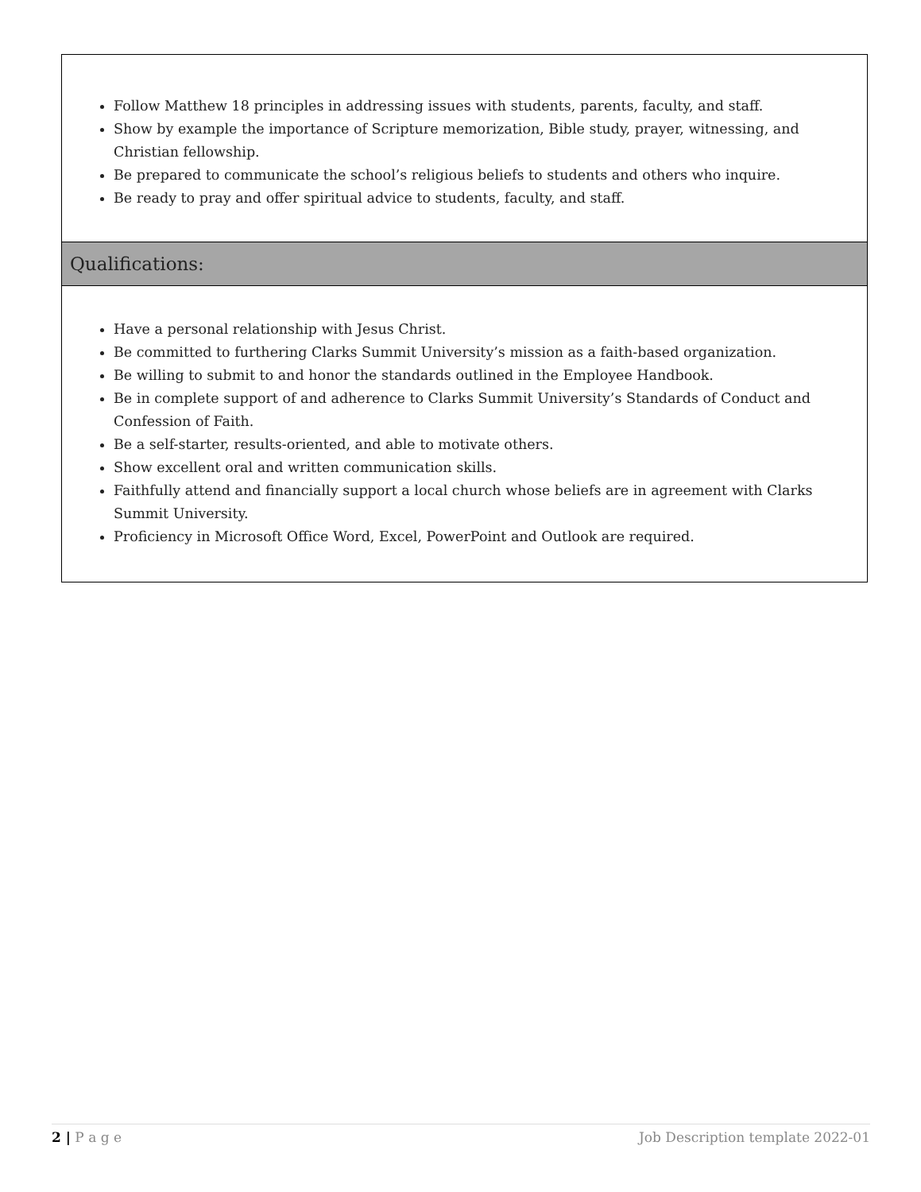| Follow Matthew 18 principles in addressing issues with students, parents, faculty, and staff. Show by example the importance of Scripture memorization, Bible study, prayer, witnessing, and Christian fellowship. Be prepared to communicate the school’s religious beliefs to students and others who inquire. Be ready to pray and offer spiritual advice to students, faculty, and staff. |
| Qualifications: |
| Have a personal relationship with Jesus Christ. Be committed to furthering Clarks Summit University’s mission as a faith-based organization. Be willing to submit to and honor the standards outlined in the Employee Handbook. Be in complete support of and adherence to Clarks Summit University’s Standards of Conduct and Confession of Faith. Be a self-starter, results-oriented, and able to motivate others. Show excellent oral and written communication skills. Faithfully attend and financially support a local church whose beliefs are in agreement with Clarks Summit University. Proficiency in Microsoft Office Word, Excel, PowerPoint and Outlook are required. |
2 | P a g e Job Description template 2022-01